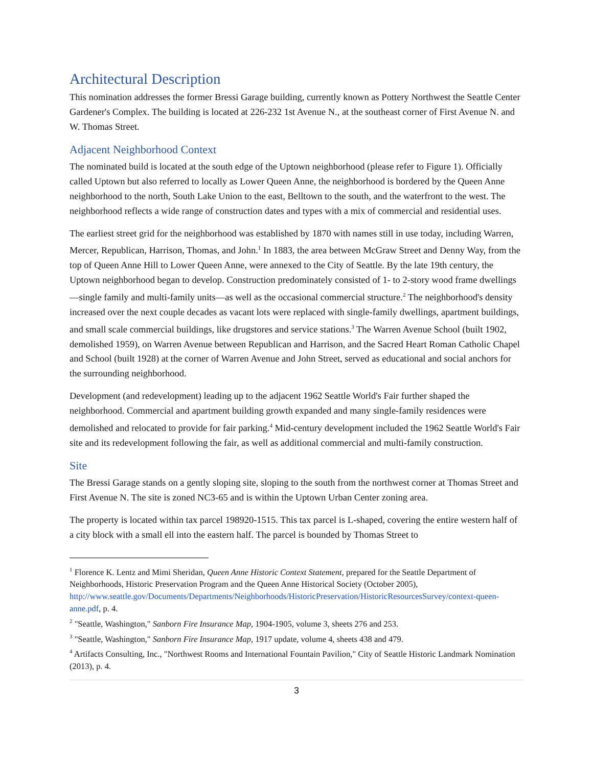Architectural Description
This nomination addresses the former Bressi Garage building, currently known as Pottery Northwest the Seattle Center Gardener's Complex. The building is located at 226-232 1st Avenue N., at the southeast corner of First Avenue N. and W. Thomas Street.
Adjacent Neighborhood Context
The nominated build is located at the south edge of the Uptown neighborhood (please refer to Figure 1). Officially called Uptown but also referred to locally as Lower Queen Anne, the neighborhood is bordered by the Queen Anne neighborhood to the north, South Lake Union to the east, Belltown to the south, and the waterfront to the west. The neighborhood reflects a wide range of construction dates and types with a mix of commercial and residential uses.
The earliest street grid for the neighborhood was established by 1870 with names still in use today, including Warren, Mercer, Republican, Harrison, Thomas, and John.<sup>1</sup> In 1883, the area between McGraw Street and Denny Way, from the top of Queen Anne Hill to Lower Queen Anne, were annexed to the City of Seattle. By the late 19th century, the Uptown neighborhood began to develop. Construction predominately consisted of 1- to 2-story wood frame dwellings—single family and multi-family units—as well as the occasional commercial structure.<sup>2</sup> The neighborhood's density increased over the next couple decades as vacant lots were replaced with single-family dwellings, apartment buildings, and small scale commercial buildings, like drugstores and service stations.<sup>3</sup> The Warren Avenue School (built 1902, demolished 1959), on Warren Avenue between Republican and Harrison, and the Sacred Heart Roman Catholic Chapel and School (built 1928) at the corner of Warren Avenue and John Street, served as educational and social anchors for the surrounding neighborhood.
Development (and redevelopment) leading up to the adjacent 1962 Seattle World's Fair further shaped the neighborhood. Commercial and apartment building growth expanded and many single-family residences were demolished and relocated to provide for fair parking.<sup>4</sup> Mid-century development included the 1962 Seattle World's Fair site and its redevelopment following the fair, as well as additional commercial and multi-family construction.
Site
The Bressi Garage stands on a gently sloping site, sloping to the south from the northwest corner at Thomas Street and First Avenue N. The site is zoned NC3-65 and is within the Uptown Urban Center zoning area.
The property is located within tax parcel 198920-1515. This tax parcel is L-shaped, covering the entire western half of a city block with a small ell into the eastern half. The parcel is bounded by Thomas Street to
<sup>1</sup> Florence K. Lentz and Mimi Sheridan, Queen Anne Historic Context Statement, prepared for the Seattle Department of Neighborhoods, Historic Preservation Program and the Queen Anne Historical Society (October 2005), http://www.seattle.gov/Documents/Departments/Neighborhoods/HistoricPreservation/HistoricResourcesSurvey/context-queen-anne.pdf, p. 4.
<sup>2</sup> "Seattle, Washington," Sanborn Fire Insurance Map, 1904-1905, volume 3, sheets 276 and 253.
<sup>3</sup> "Seattle, Washington," Sanborn Fire Insurance Map, 1917 update, volume 4, sheets 438 and 479.
<sup>4</sup> Artifacts Consulting, Inc., "Northwest Rooms and International Fountain Pavilion," City of Seattle Historic Landmark Nomination (2013), p. 4.
3